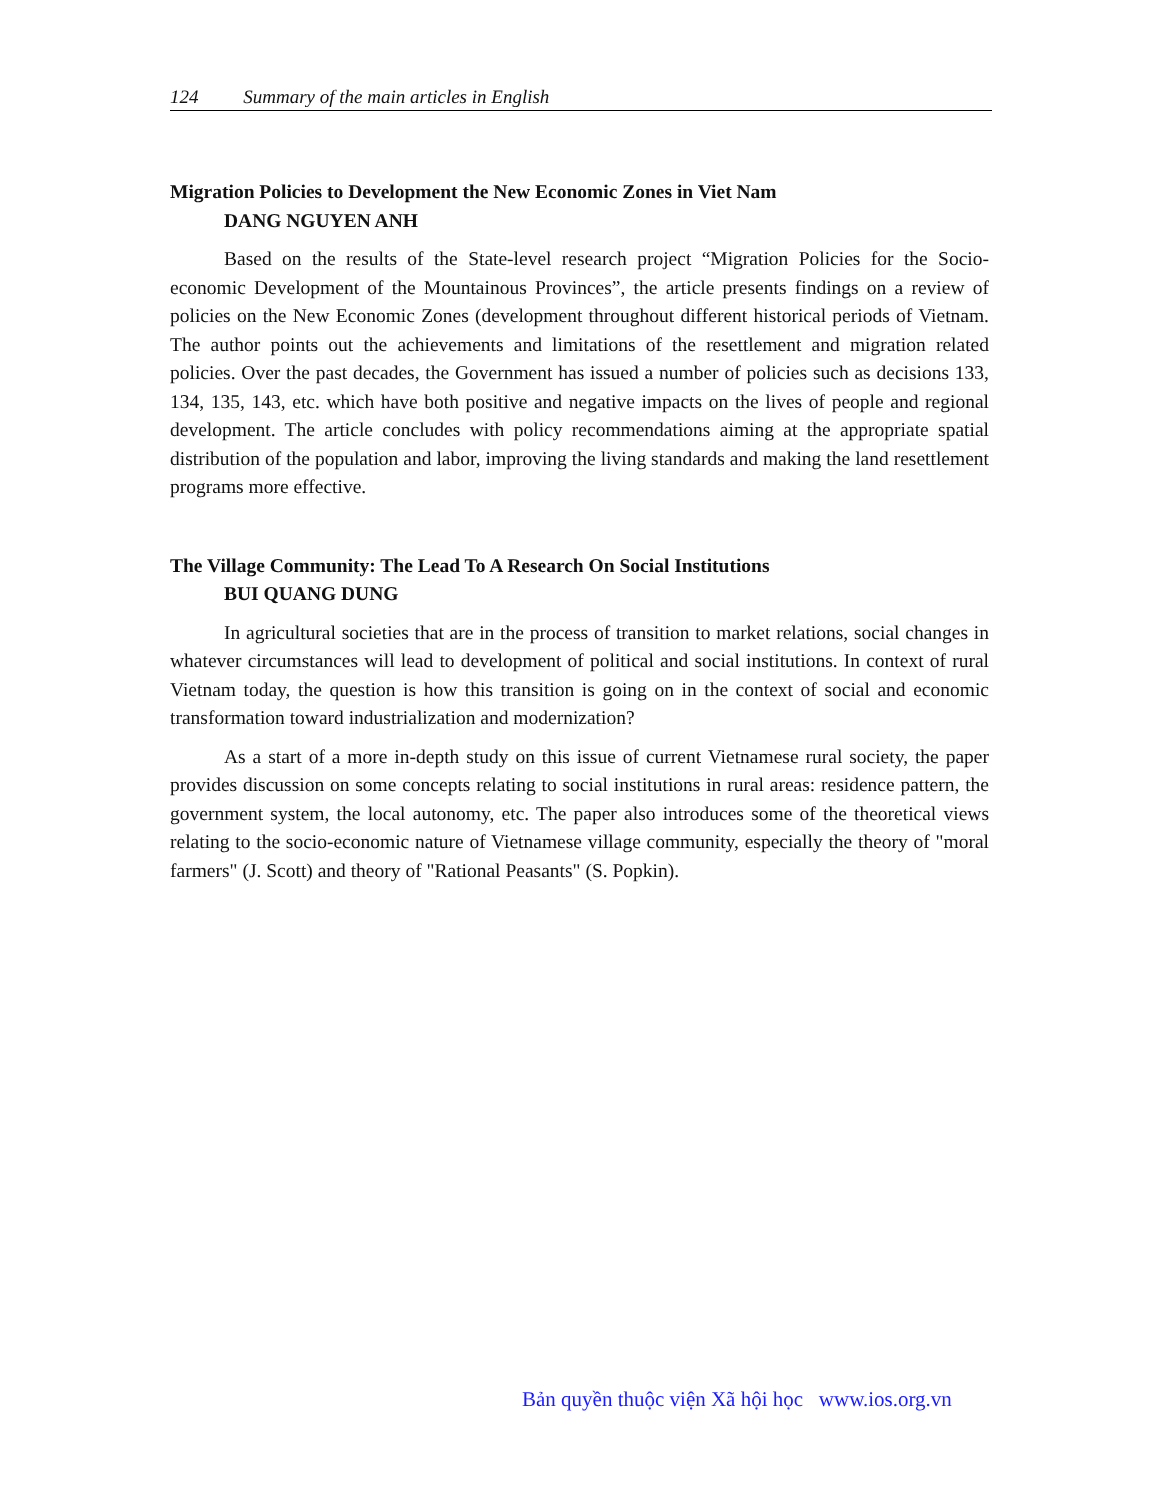124 Summary of the main articles in English
Migration Policies to Development the New Economic Zones in Viet Nam
DANG NGUYEN ANH
Based on the results of the State-level research project “Migration Policies for the Socio-economic Development of the Mountainous Provinces”, the article presents findings on a review of policies on the New Economic Zones (development throughout different historical periods of Vietnam. The author points out the achievements and limitations of the resettlement and migration related policies. Over the past decades, the Government has issued a number of policies such as decisions 133, 134, 135, 143, etc. which have both positive and negative impacts on the lives of people and regional development. The article concludes with policy recommendations aiming at the appropriate spatial distribution of the population and labor, improving the living standards and making the land resettlement programs more effective.
The Village Community: The Lead To A Research On Social Institutions
BUI QUANG DUNG
In agricultural societies that are in the process of transition to market relations, social changes in whatever circumstances will lead to development of political and social institutions. In context of rural Vietnam today, the question is how this transition is going on in the context of social and economic transformation toward industrialization and modernization?
As a start of a more in-depth study on this issue of current Vietnamese rural society, the paper provides discussion on some concepts relating to social institutions in rural areas: residence pattern, the government system, the local autonomy, etc. The paper also introduces some of the theoretical views relating to the socio-economic nature of Vietnamese village community, especially the theory of "moral farmers" (J. Scott) and theory of "Rational Peasants" (S. Popkin).
Bản quyền thuộc viện Xã hội học www.ios.org.vn